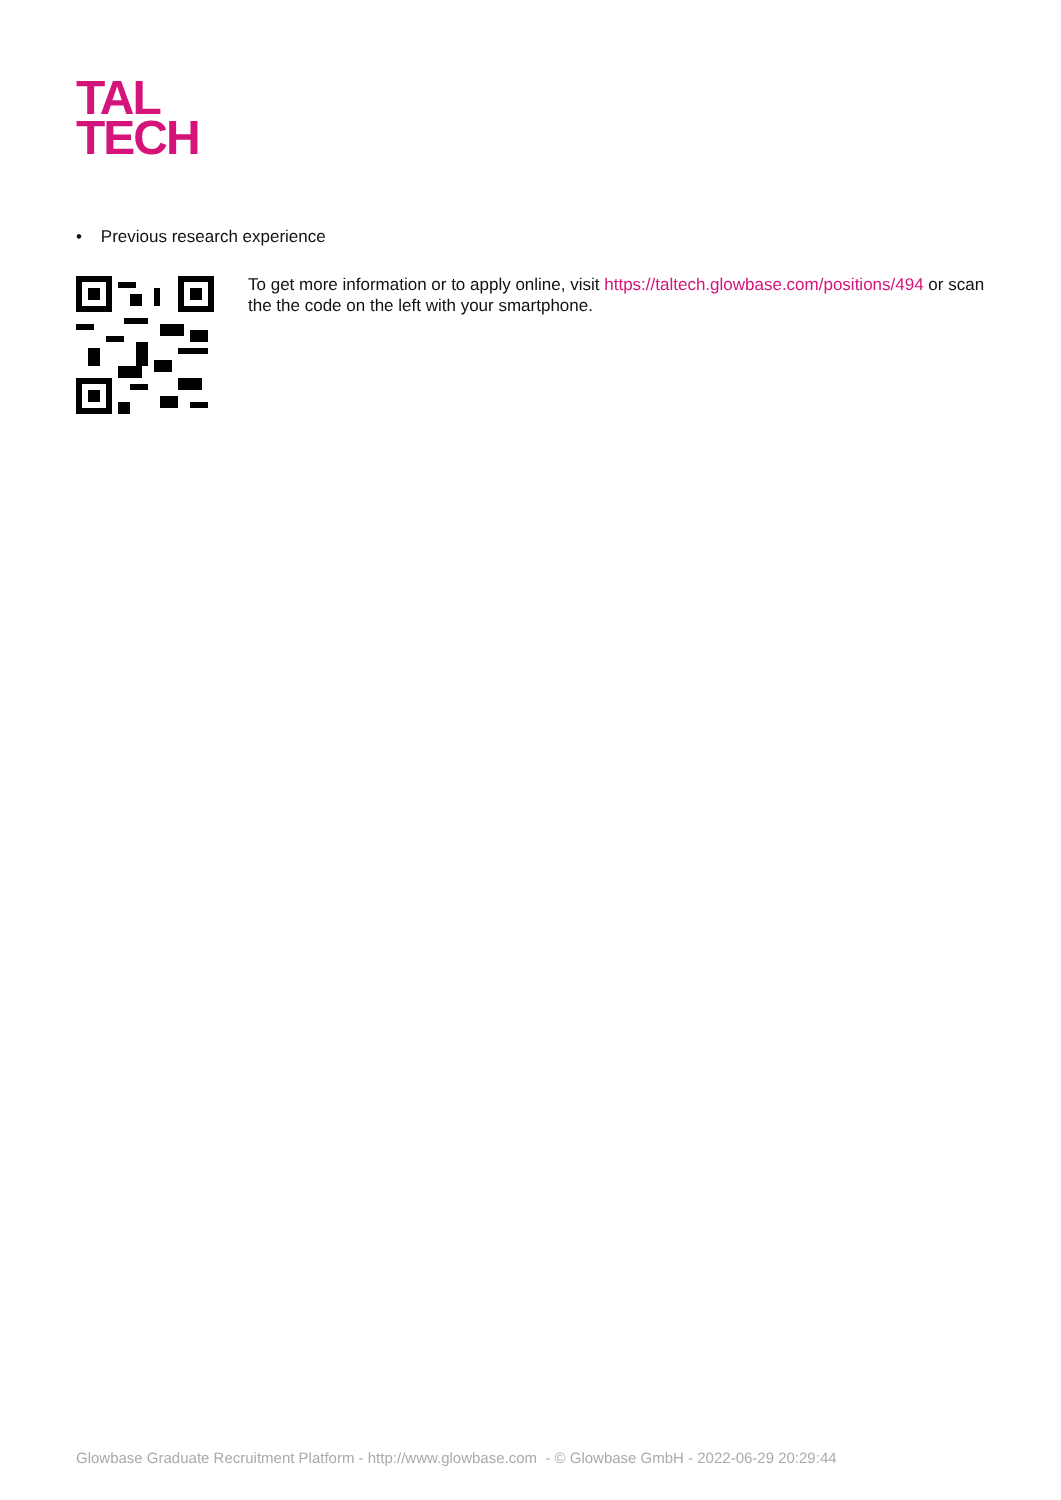TAL
TECH
• Previous research experience
To get more information or to apply online, visit https://taltech.glowbase.com/positions/494 or scan the the code on the left with your smartphone.
Glowbase Graduate Recruitment Platform - http://www.glowbase.com - © Glowbase GmbH - 2022-06-29 20:29:44